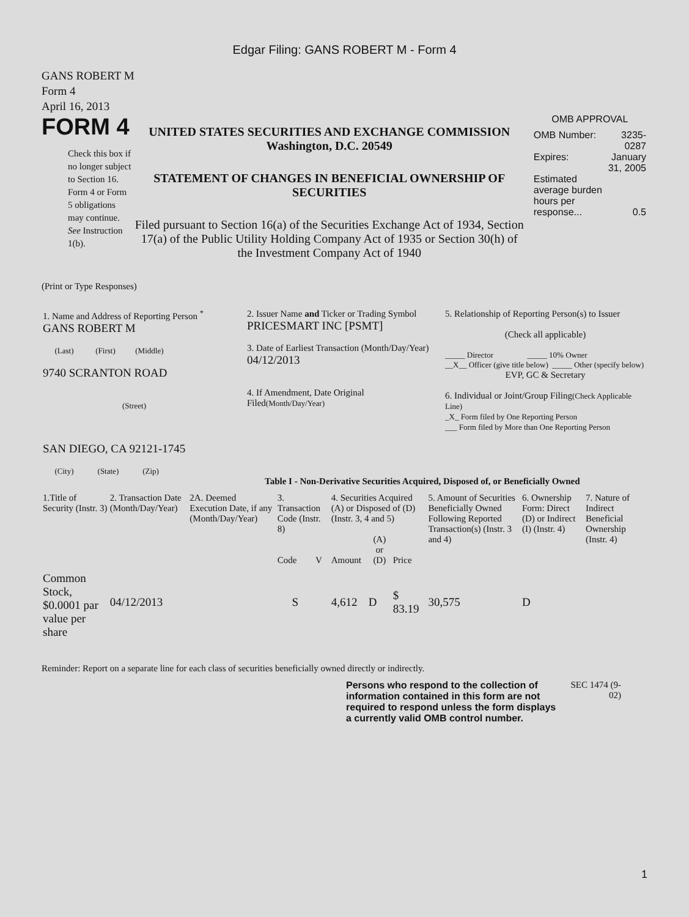Edgar Filing: GANS ROBERT M - Form 4
GANS ROBERT M
Form 4
April 16, 2013
FORM 4
Check this box if no longer subject to Section 16. Form 4 or Form 5 obligations may continue. See Instruction 1(b).
UNITED STATES SECURITIES AND EXCHANGE COMMISSION
Washington, D.C. 20549
STATEMENT OF CHANGES IN BENEFICIAL OWNERSHIP OF SECURITIES
Filed pursuant to Section 16(a) of the Securities Exchange Act of 1934, Section 17(a) of the Public Utility Holding Company Act of 1935 or Section 30(h) of the Investment Company Act of 1940
OMB APPROVAL
| OMB Number: | 3235-0287 |
| Expires: | January 31, 2005 |
| Estimated average burden hours per response... | 0.5 |
(Print or Type Responses)
| 1. Name and Address of Reporting Person <sup>*</sup> GANS ROBERT M (Last) (First) (Middle) 9740 SCRANTON ROAD (Street) SAN DIEGO, CA 92121-1745 (City) (State) (Zip) | 2. Issuer Name and Ticker or Trading Symbol PRICESMART INC [PSMT] 3. Date of Earliest Transaction (Month/Day/Year) 04/12/2013 4. If Amendment, Date Original Filed (Month/Day/Year) | 5. Relationship of Reporting Person(s) to Issuer (Check all applicable) _____ Director _____ 10% Owner __X__ Officer (give title below) _____ Other (specify below) EVP, GC & Secretary 6. Individual or Joint/Group Filing (Check Applicable Line) _X_ Form filed by One Reporting Person ___ Form filed by More than One Reporting Person |
Table I - Non-Derivative Securities Acquired, Disposed of, or Beneficially Owned
| 1.Title of Security (Instr. 3) | 2. Transaction Date (Month/Day/Year) | 2A. Deemed Execution Date, if any (Month/Day/Year) | 3. Transaction Code (Instr. 8) | | 4. Securities Acquired (A) or Disposed of (D) (Instr. 3, 4 and 5) | | | 5. Amount of Securities Beneficially Owned Following Reported Transaction(s) (Instr. 3 and 4) | 6. Ownership Form: Direct (D) or Indirect (I) (Instr. 4) | 7. Nature of Indirect Beneficial Ownership (Instr. 4) |
| --- | --- | --- | --- | --- | --- | --- | --- | --- | --- | --- |
| | | | Code | V | Amount | (A) or (D) | Price | | | |
| Common Stock, $0.0001 par value per share | 04/12/2013 | | S | | 4,612 | D | $ 83.19 | 30,575 | D | |
Reminder: Report on a separate line for each class of securities beneficially owned directly or indirectly.
Persons who respond to the collection of information contained in this form are not required to respond unless the form displays a currently valid OMB control number.
SEC 1474 (9-02)
1